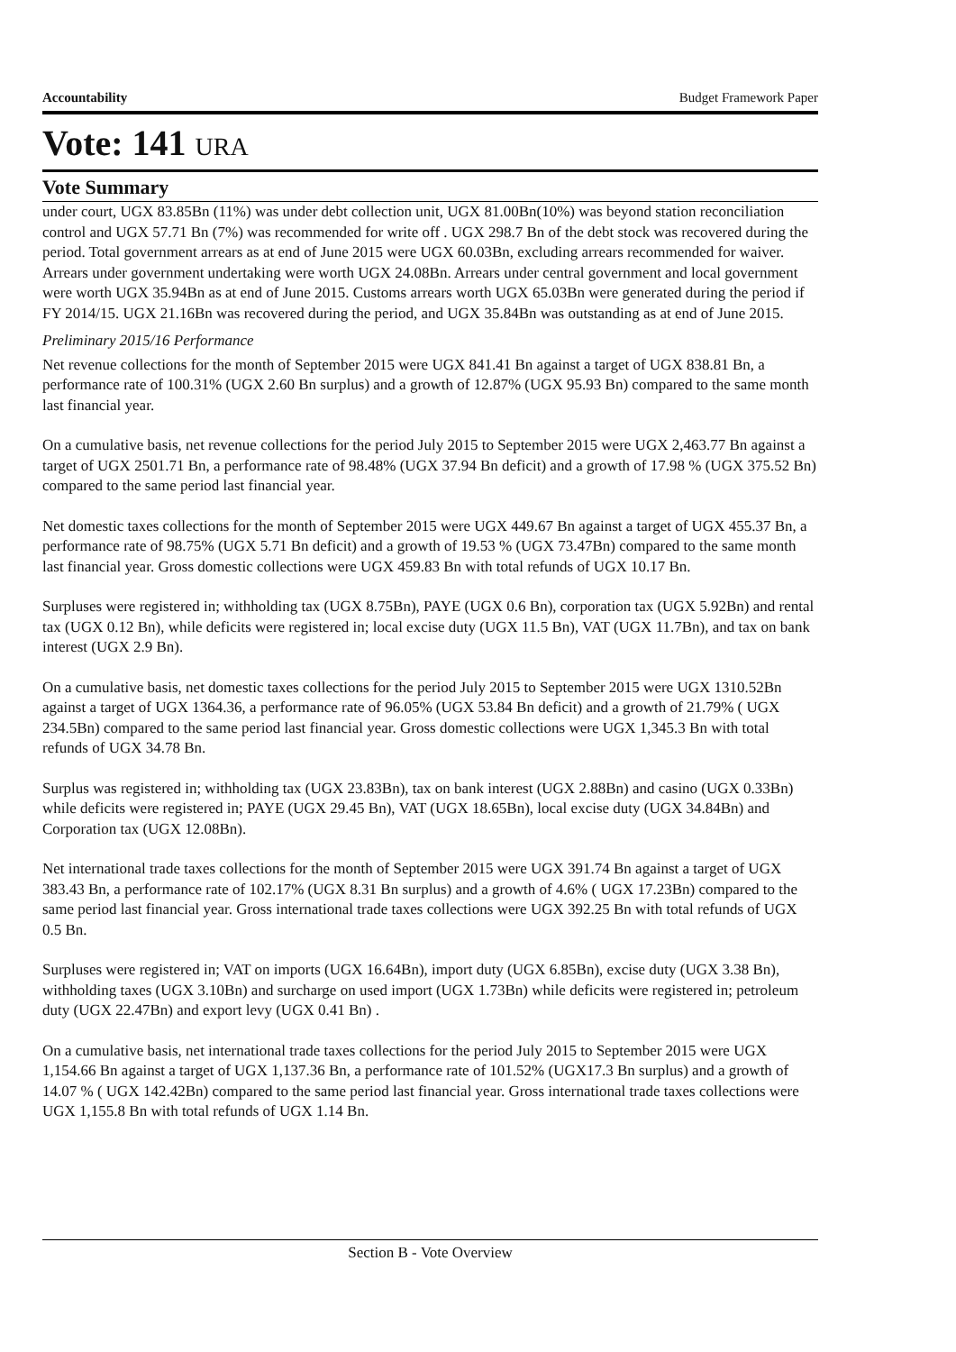Accountability Budget Framework Paper
Vote: 141 URA
Vote Summary
under court, UGX 83.85Bn (11%) was under debt collection unit, UGX 81.00Bn(10%) was beyond station reconciliation control and UGX 57.71 Bn (7%) was recommended for write off . UGX 298.7 Bn of the debt stock was recovered during the period. Total government arrears as at end of June 2015 were UGX 60.03Bn, excluding arrears recommended for waiver. Arrears under government undertaking were worth UGX 24.08Bn. Arrears under central government and local government were worth UGX 35.94Bn as at end of June 2015. Customs arrears worth UGX 65.03Bn were generated during the period if FY 2014/15. UGX 21.16Bn was recovered during the period, and UGX 35.84Bn was outstanding as at end of June 2015.
Preliminary 2015/16 Performance
Net revenue collections for the month of September 2015 were UGX 841.41 Bn against a target of UGX 838.81 Bn, a performance rate of 100.31% (UGX 2.60 Bn surplus) and a growth of 12.87% (UGX 95.93 Bn) compared to the same month last financial year.
On a cumulative basis, net revenue collections for the period July 2015 to September 2015 were UGX 2,463.77 Bn against a target of UGX 2501.71 Bn, a performance rate of 98.48% (UGX 37.94 Bn deficit) and a growth of 17.98 % (UGX 375.52 Bn) compared to the same period last financial year.
Net domestic taxes collections for the month of September 2015 were UGX 449.67 Bn against a target of UGX 455.37 Bn, a performance rate of 98.75% (UGX 5.71 Bn deficit) and a growth of 19.53 % (UGX 73.47Bn) compared to the same month last financial year. Gross domestic collections were UGX 459.83 Bn with total refunds of UGX 10.17 Bn.
Surpluses were registered in; withholding tax (UGX 8.75Bn), PAYE (UGX 0.6 Bn), corporation tax (UGX 5.92Bn) and rental tax (UGX 0.12 Bn), while deficits were registered in; local excise duty (UGX 11.5 Bn), VAT (UGX 11.7Bn), and tax on bank interest (UGX 2.9 Bn).
On a cumulative basis, net domestic taxes collections for the period July 2015 to September 2015 were UGX 1310.52Bn against a target of UGX 1364.36, a performance rate of 96.05% (UGX 53.84 Bn deficit) and a growth of 21.79% ( UGX 234.5Bn) compared to the same period last financial year. Gross domestic collections were UGX 1,345.3 Bn with total refunds of UGX 34.78 Bn.
Surplus was registered in; withholding tax (UGX 23.83Bn), tax on bank interest (UGX 2.88Bn) and casino (UGX 0.33Bn) while deficits were registered in; PAYE (UGX 29.45 Bn), VAT (UGX 18.65Bn), local excise duty (UGX 34.84Bn) and Corporation tax (UGX 12.08Bn).
Net international trade taxes collections for the month of September 2015 were UGX 391.74 Bn against a target of UGX 383.43 Bn, a performance rate of 102.17% (UGX 8.31 Bn surplus) and a growth of 4.6% ( UGX 17.23Bn) compared to the same period last financial year. Gross international trade taxes collections were UGX 392.25 Bn with total refunds of UGX 0.5 Bn.
Surpluses were registered in; VAT on imports (UGX 16.64Bn), import duty (UGX 6.85Bn), excise duty (UGX 3.38 Bn), withholding taxes (UGX 3.10Bn) and surcharge on used import (UGX 1.73Bn) while deficits were registered in; petroleum duty (UGX 22.47Bn) and export levy (UGX 0.41 Bn) .
On a cumulative basis, net international trade taxes collections for the period July 2015 to September 2015 were UGX 1,154.66 Bn against a target of UGX 1,137.36 Bn, a performance rate of 101.52% (UGX17.3 Bn surplus) and a growth of 14.07 % ( UGX 142.42Bn) compared to the same period last financial year. Gross international trade taxes collections were UGX 1,155.8 Bn with total refunds of UGX 1.14 Bn.
Section B - Vote Overview